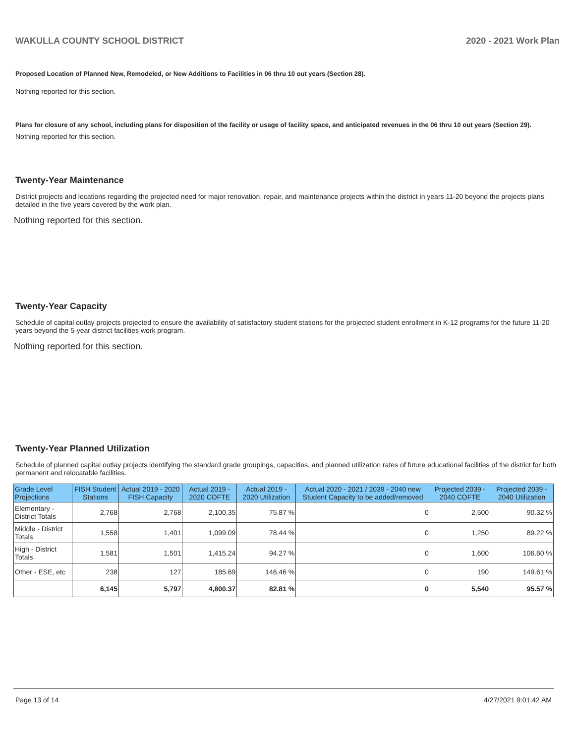WAKULLA COUNTY SCHOOL DISTRICT 2020 - 2021 Work Plan
Proposed Location of Planned New, Remodeled, or New Additions to Facilities in 06 thru 10 out years (Section 28).
Nothing reported for this section.
Plans for closure of any school, including plans for disposition of the facility or usage of facility space, and anticipated revenues in the 06 thru 10 out years (Section 29).
Nothing reported for this section.
Twenty-Year Maintenance
District projects and locations regarding the projected need for major renovation, repair, and maintenance projects within the district in years 11-20 beyond the projects plans detailed in the five years covered by the work plan.
Nothing reported for this section.
Twenty-Year Capacity
Schedule of capital outlay projects projected to ensure the availability of satisfactory student stations for the projected student enrollment in K-12 programs for the future 11-20 years beyond the 5-year district facilities work program.
Nothing reported for this section.
Twenty-Year Planned Utilization
Schedule of planned capital outlay projects identifying the standard grade groupings, capacities, and planned utilization rates of future educational facilities of the district for both permanent and relocatable facilities.
| Grade Level Projections | FISH Student Stations | Actual 2019 - 2020 FISH Capacity | Actual 2019 - 2020 COFTE | Actual 2019 - 2020 Utilization | Actual 2020 - 2021 / 2039 - 2040 new Student Capacity to be added/removed | Projected 2039 - 2040 COFTE | Projected 2039 - 2040 Utilization |
| --- | --- | --- | --- | --- | --- | --- | --- |
| Elementary - District Totals | 2,768 | 2,768 | 2,100.35 | 75.87 % | 0 | 2,500 | 90.32 % |
| Middle - District Totals | 1,558 | 1,401 | 1,099.09 | 78.44 % | 0 | 1,250 | 89.22 % |
| High - District Totals | 1,581 | 1,501 | 1,415.24 | 94.27 % | 0 | 1,600 | 106.60 % |
| Other - ESE, etc | 238 | 127 | 185.69 | 146.46 % | 0 | 190 | 149.61 % |
| | 6,145 | 5,797 | 4,800.37 | 82.81 % | 0 | 5,540 | 95.57 % |
Page 13 of 14 4/27/2021 9:01:42 AM